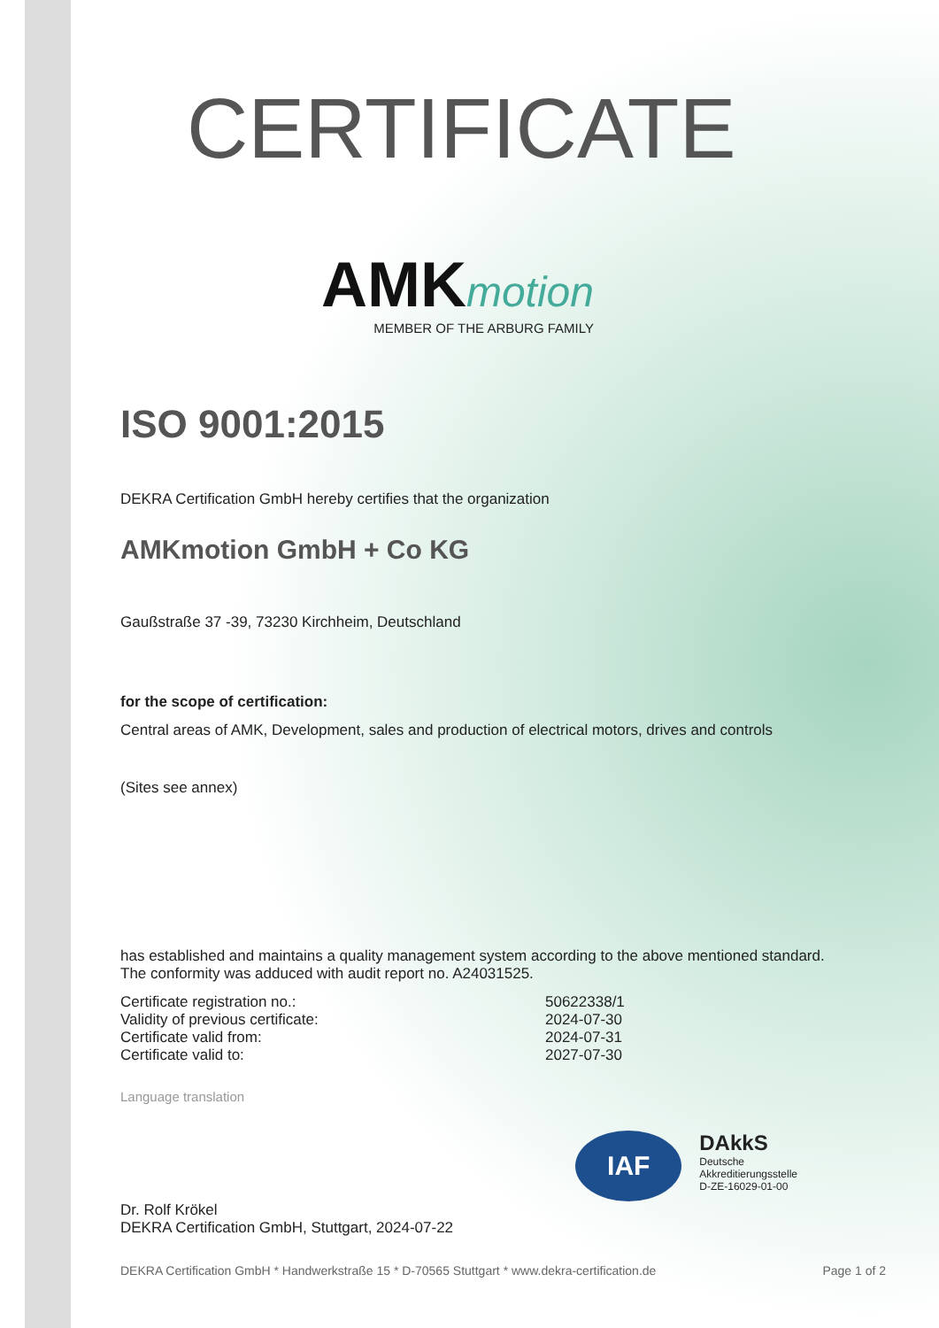CERTIFICATE
AMK motion
MEMBER OF THE ARBURG FAMILY
ISO 9001:2015
DEKRA Certification GmbH hereby certifies that the organization
AMKmotion GmbH + Co KG
Gaußstraße 37 -39, 73230 Kirchheim, Deutschland
for the scope of certification:
Central areas of AMK, Development, sales and production of electrical motors, drives and controls
(Sites see annex)
has established and maintains a quality management system according to the above mentioned standard.
The conformity was adduced with audit report no. A24031525.
Certificate registration no.: 50622338/1
Validity of previous certificate: 2024-07-30
Certificate valid from: 2024-07-31
Certificate valid to: 2027-07-30
Language translation
IAF
DAkkS
Deutsche
Akkreditierungsstelle
D-ZE-16029-01-00
Dr. Rolf Krökel
DEKRA Certification GmbH, Stuttgart, 2024-07-22
DEKRA Certification GmbH * Handwerkstraße 15 * D-70565 Stuttgart * www.dekra-certification.de Page 1 of 2